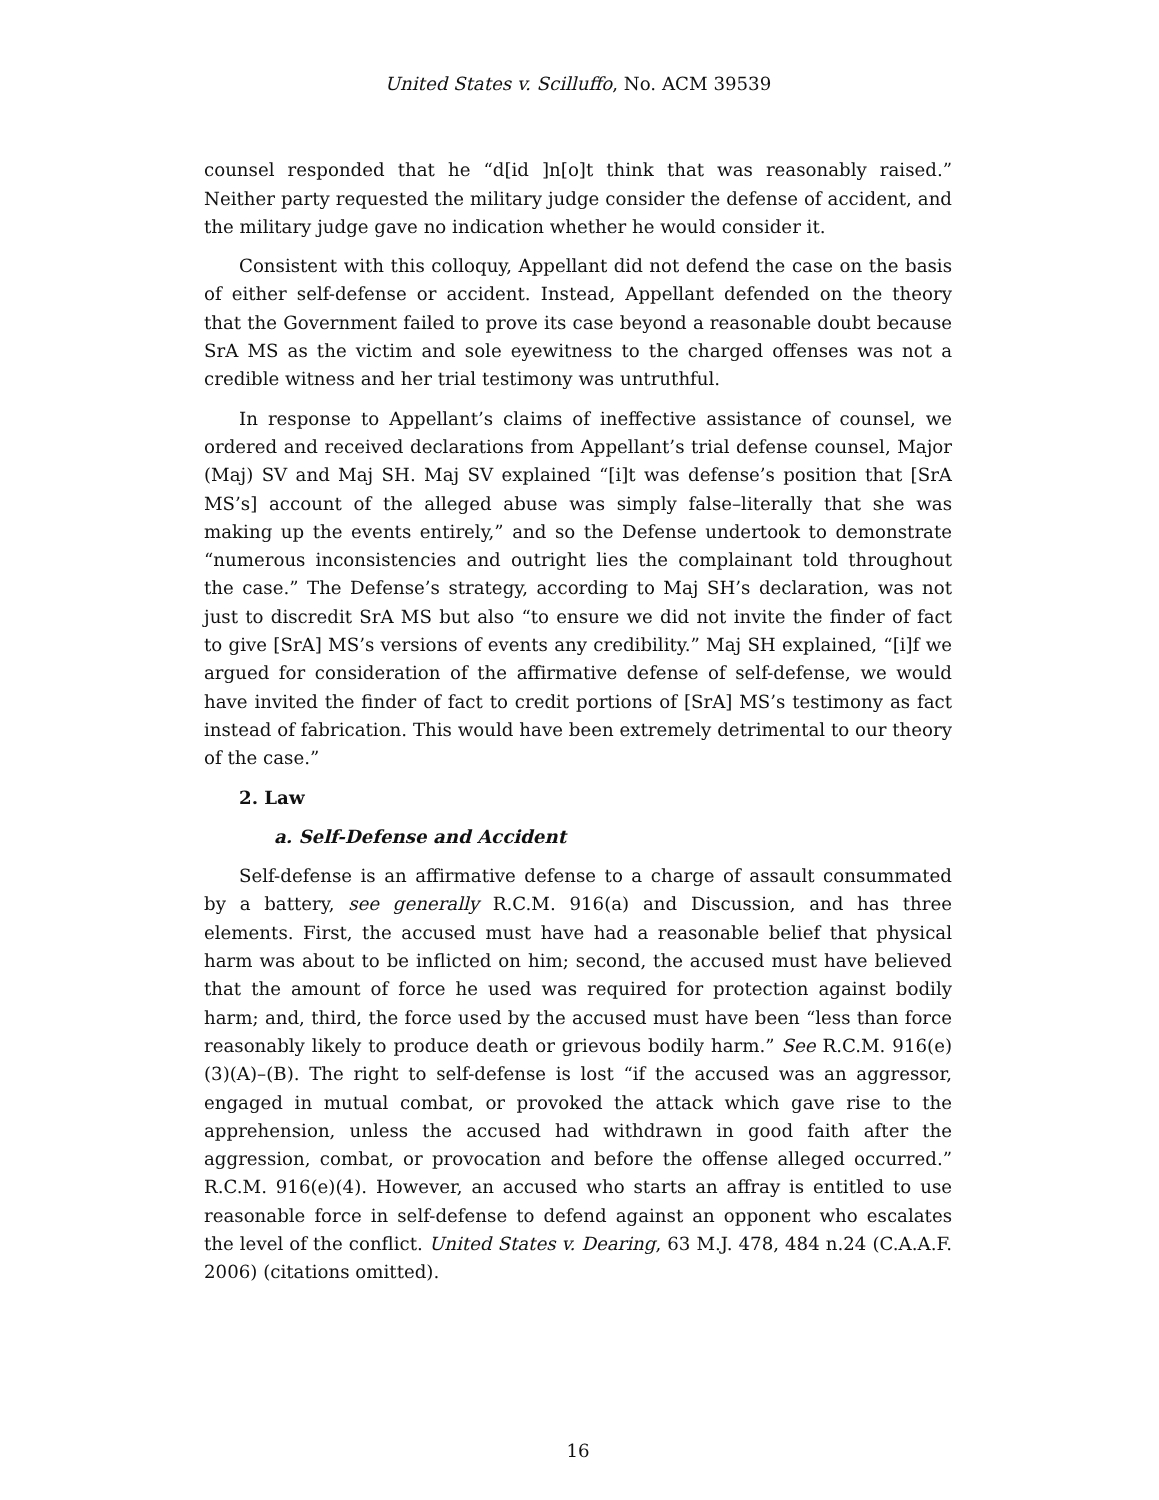United States v. Scilluffo, No. ACM 39539
counsel responded that he “d[id ]n[o]t think that was reasonably raised.” Neither party requested the military judge consider the defense of accident, and the military judge gave no indication whether he would consider it.
Consistent with this colloquy, Appellant did not defend the case on the basis of either self-defense or accident. Instead, Appellant defended on the theory that the Government failed to prove its case beyond a reasonable doubt because SrA MS as the victim and sole eyewitness to the charged offenses was not a credible witness and her trial testimony was untruthful.
In response to Appellant’s claims of ineffective assistance of counsel, we ordered and received declarations from Appellant’s trial defense counsel, Major (Maj) SV and Maj SH. Maj SV explained “[i]t was defense’s position that [SrA MS’s] account of the alleged abuse was simply false–literally that she was making up the events entirely,” and so the Defense undertook to demonstrate “numerous inconsistencies and outright lies the complainant told throughout the case.” The Defense’s strategy, according to Maj SH’s declaration, was not just to discredit SrA MS but also “to ensure we did not invite the finder of fact to give [SrA] MS’s versions of events any credibility.” Maj SH explained, “[i]f we argued for consideration of the affirmative defense of self-defense, we would have invited the finder of fact to credit portions of [SrA] MS’s testimony as fact instead of fabrication. This would have been extremely detrimental to our theory of the case.”
2. Law
a. Self-Defense and Accident
Self-defense is an affirmative defense to a charge of assault consummated by a battery, see generally R.C.M. 916(a) and Discussion, and has three elements. First, the accused must have had a reasonable belief that physical harm was about to be inflicted on him; second, the accused must have believed that the amount of force he used was required for protection against bodily harm; and, third, the force used by the accused must have been “less than force reasonably likely to produce death or grievous bodily harm.” See R.C.M. 916(e)(3)(A)–(B). The right to self-defense is lost “if the accused was an aggressor, engaged in mutual combat, or provoked the attack which gave rise to the apprehension, unless the accused had withdrawn in good faith after the aggression, combat, or provocation and before the offense alleged occurred.” R.C.M. 916(e)(4). However, an accused who starts an affray is entitled to use reasonable force in self-defense to defend against an opponent who escalates the level of the conflict. United States v. Dearing, 63 M.J. 478, 484 n.24 (C.A.A.F. 2006) (citations omitted).
16